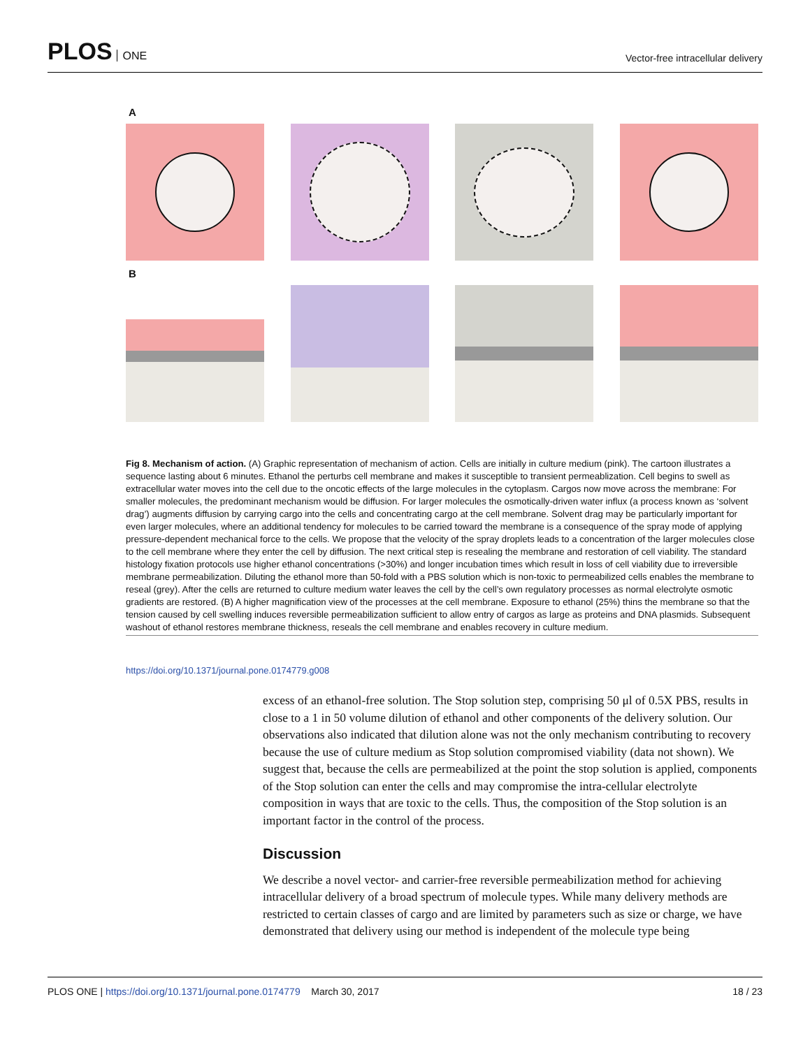PLOS ONE
Vector-free intracellular delivery
A
B
Fig 8. Mechanism of action. (A) Graphic representation of mechanism of action. Cells are initially in culture medium (pink). The cartoon illustrates a sequence lasting about 6 minutes. Ethanol the perturbs cell membrane and makes it susceptible to transient permeablization. Cell begins to swell as extracellular water moves into the cell due to the oncotic effects of the large molecules in the cytoplasm. Cargos now move across the membrane: For smaller molecules, the predominant mechanism would be diffusion. For larger molecules the osmotically-driven water influx (a process known as ‘solvent drag’) augments diffusion by carrying cargo into the cells and concentrating cargo at the cell membrane. Solvent drag may be particularly important for even larger molecules, where an additional tendency for molecules to be carried toward the membrane is a consequence of the spray mode of applying pressure-dependent mechanical force to the cells. We propose that the velocity of the spray droplets leads to a concentration of the larger molecules close to the cell membrane where they enter the cell by diffusion. The next critical step is resealing the membrane and restoration of cell viability. The standard histology fixation protocols use higher ethanol concentrations (>30%) and longer incubation times which result in loss of cell viability due to irreversible membrane permeabilization. Diluting the ethanol more than 50-fold with a PBS solution which is non-toxic to permeabilized cells enables the membrane to reseal (grey). After the cells are returned to culture medium water leaves the cell by the cell’s own regulatory processes as normal electrolyte osmotic gradients are restored. (B) A higher magnification view of the processes at the cell membrane. Exposure to ethanol (25%) thins the membrane so that the tension caused by cell swelling induces reversible permeabilization sufficient to allow entry of cargos as large as proteins and DNA plasmids. Subsequent washout of ethanol restores membrane thickness, reseals the cell membrane and enables recovery in culture medium.
https://doi.org/10.1371/journal.pone.0174779.g008
excess of an ethanol-free solution. The Stop solution step, comprising 50 μl of 0.5X PBS, results in close to a 1 in 50 volume dilution of ethanol and other components of the delivery solution. Our observations also indicated that dilution alone was not the only mechanism contributing to recovery because the use of culture medium as Stop solution compromised viability (data not shown). We suggest that, because the cells are permeabilized at the point the stop solution is applied, components of the Stop solution can enter the cells and may compromise the intra-cellular electrolyte composition in ways that are toxic to the cells. Thus, the composition of the Stop solution is an important factor in the control of the process.
Discussion
We describe a novel vector- and carrier-free reversible permeabilization method for achieving intracellular delivery of a broad spectrum of molecule types. While many delivery methods are restricted to certain classes of cargo and are limited by parameters such as size or charge, we have demonstrated that delivery using our method is independent of the molecule type being
PLOS ONE | https://doi.org/10.1371/journal.pone.0174779 March 30, 2017
18 / 23